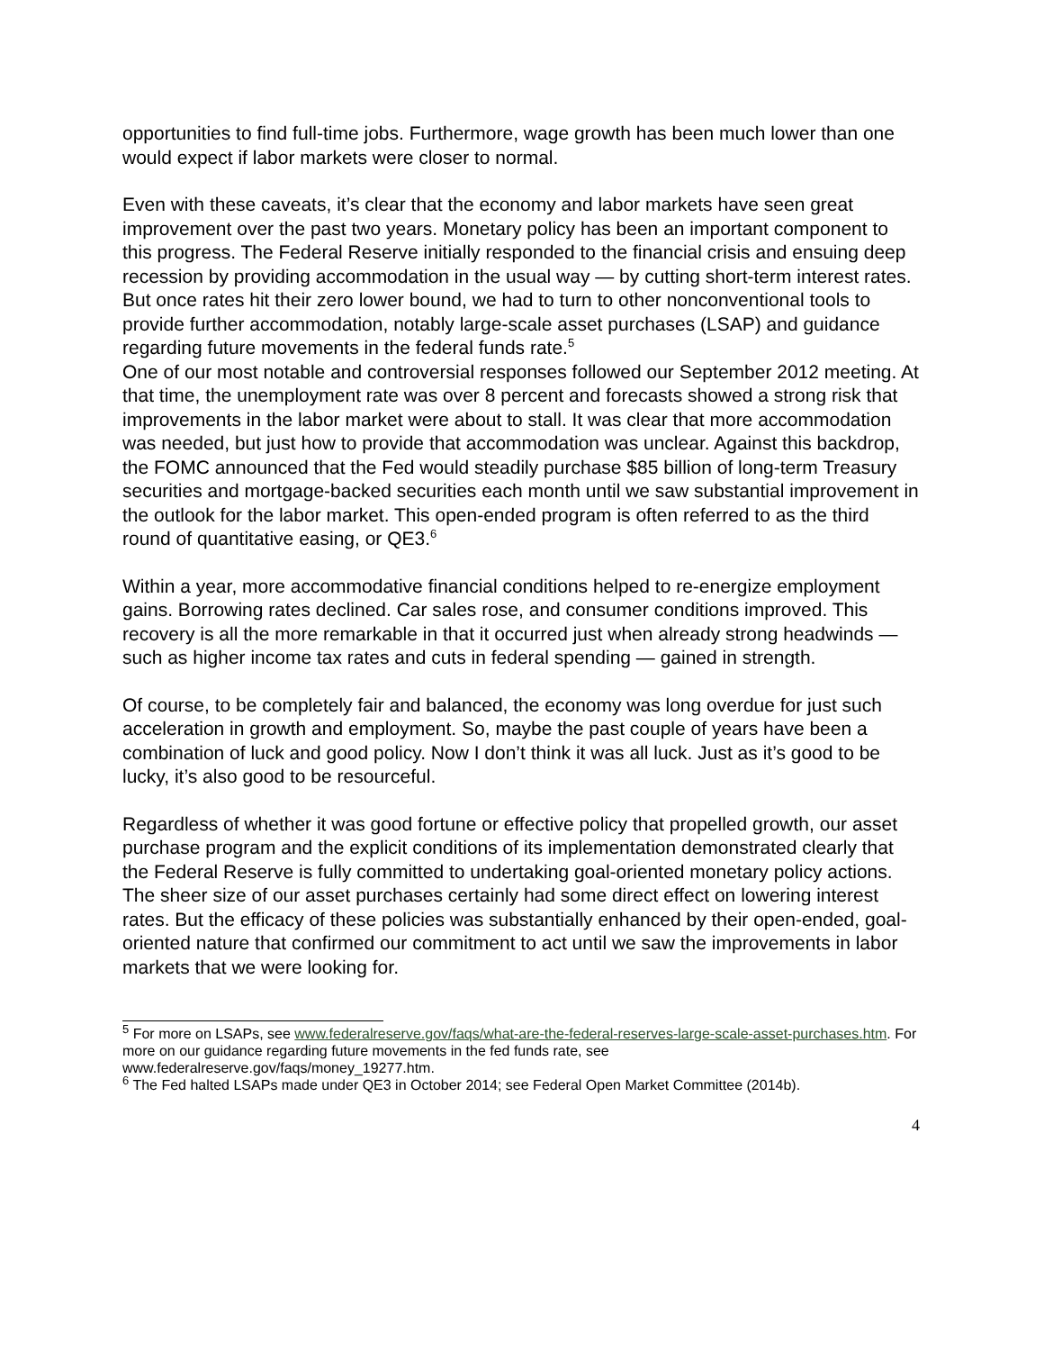opportunities to find full-time jobs. Furthermore, wage growth has been much lower than one would expect if labor markets were closer to normal.
Even with these caveats, it’s clear that the economy and labor markets have seen great improvement over the past two years. Monetary policy has been an important component to this progress. The Federal Reserve initially responded to the financial crisis and ensuing deep recession by providing accommodation in the usual way — by cutting short-term interest rates. But once rates hit their zero lower bound, we had to turn to other nonconventional tools to provide further accommodation, notably large-scale asset purchases (LSAP) and guidance regarding future movements in the federal funds rate.<sup>5</sup>
One of our most notable and controversial responses followed our September 2012 meeting. At that time, the unemployment rate was over 8 percent and forecasts showed a strong risk that improvements in the labor market were about to stall. It was clear that more accommodation was needed, but just how to provide that accommodation was unclear. Against this backdrop, the FOMC announced that the Fed would steadily purchase $85 billion of long-term Treasury securities and mortgage-backed securities each month until we saw substantial improvement in the outlook for the labor market. This open-ended program is often referred to as the third round of quantitative easing, or QE3.<sup>6</sup>
Within a year, more accommodative financial conditions helped to re-energize employment gains. Borrowing rates declined. Car sales rose, and consumer conditions improved. This recovery is all the more remarkable in that it occurred just when already strong headwinds — such as higher income tax rates and cuts in federal spending — gained in strength.
Of course, to be completely fair and balanced, the economy was long overdue for just such acceleration in growth and employment. So, maybe the past couple of years have been a combination of luck and good policy. Now I don’t think it was all luck. Just as it’s good to be lucky, it’s also good to be resourceful.
Regardless of whether it was good fortune or effective policy that propelled growth, our asset purchase program and the explicit conditions of its implementation demonstrated clearly that the Federal Reserve is fully committed to undertaking goal-oriented monetary policy actions. The sheer size of our asset purchases certainly had some direct effect on lowering interest rates. But the efficacy of these policies was substantially enhanced by their open-ended, goal-oriented nature that confirmed our commitment to act until we saw the improvements in labor markets that we were looking for.
<sup>5</sup> For more on LSAPs, see www.federalreserve.gov/faqs/what-are-the-federal-reserves-large-scale-asset-purchases.htm. For more on our guidance regarding future movements in the fed funds rate, see www.federalreserve.gov/faqs/money_19277.htm.
<sup>6</sup> The Fed halted LSAPs made under QE3 in October 2014; see Federal Open Market Committee (2014b).
4